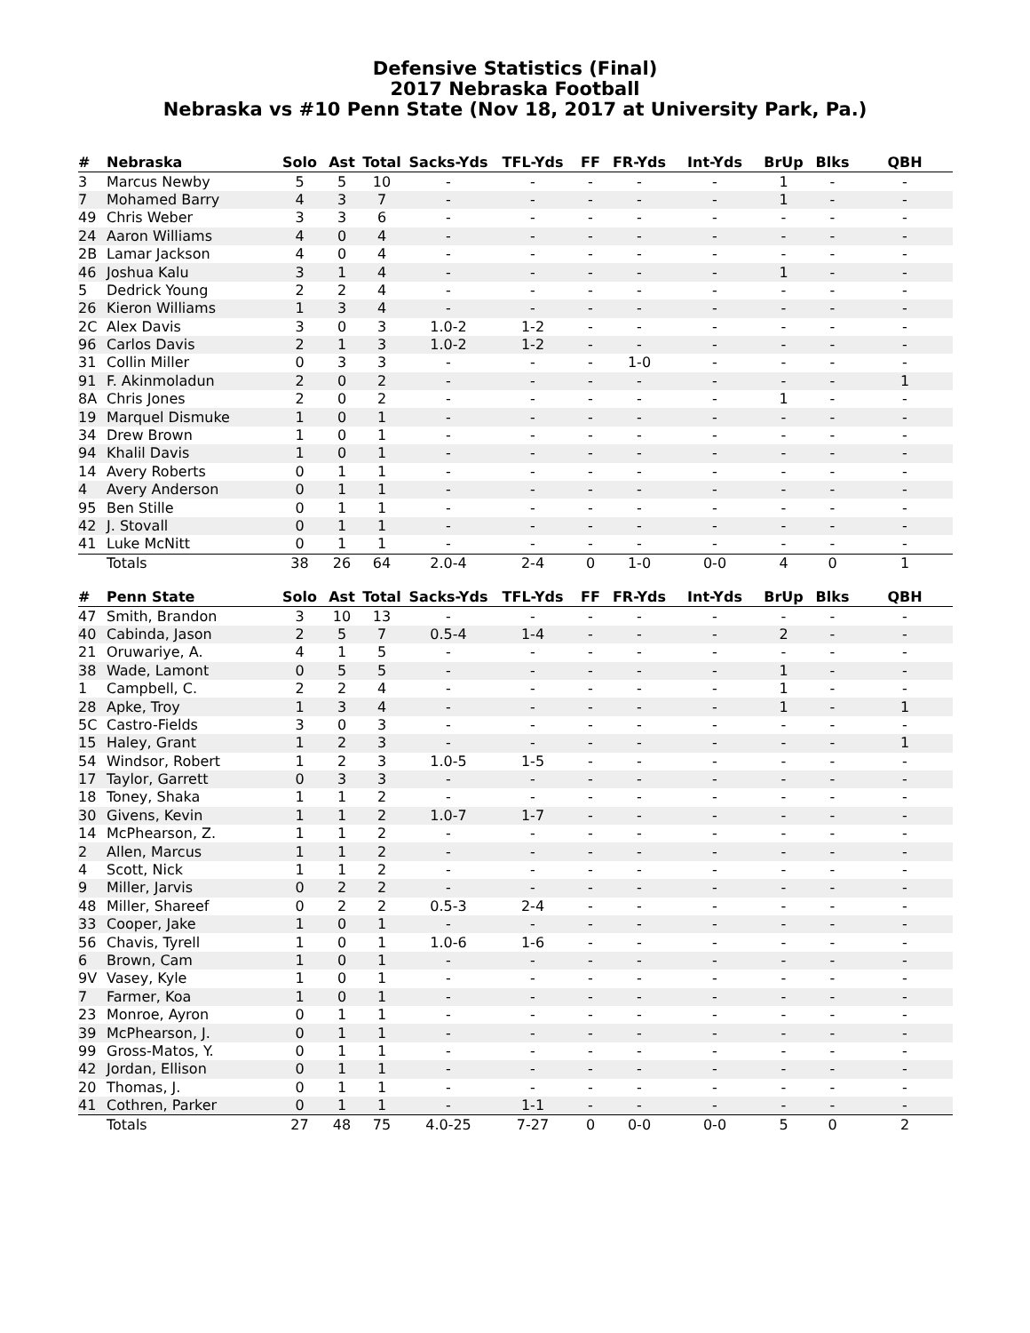Defensive Statistics (Final)
2017 Nebraska Football
Nebraska vs #10 Penn State (Nov 18, 2017 at University Park, Pa.)
| # | Nebraska | Solo | Ast | Total | Sacks-Yds | TFL-Yds | FF | FR-Yds | Int-Yds | BrUp | Blks | QBH |
| --- | --- | --- | --- | --- | --- | --- | --- | --- | --- | --- | --- | --- |
| 3 | Marcus Newby | 5 | 5 | 10 | - | - | - | - | - | 1 | - | - |
| 7 | Mohamed Barry | 4 | 3 | 7 | - | - | - | - | - | 1 | - | - |
| 49 | Chris Weber | 3 | 3 | 6 | - | - | - | - | - | - | - | - |
| 24 | Aaron Williams | 4 | 0 | 4 | - | - | - | - | - | - | - | - |
| 2B | Lamar Jackson | 4 | 0 | 4 | - | - | - | - | - | - | - | - |
| 46 | Joshua Kalu | 3 | 1 | 4 | - | - | - | - | - | 1 | - | - |
| 5 | Dedrick Young | 2 | 2 | 4 | - | - | - | - | - | - | - | - |
| 26 | Kieron Williams | 1 | 3 | 4 | - | - | - | - | - | - | - | - |
| 2C | Alex Davis | 3 | 0 | 3 | 1.0-2 | 1-2 | - | - | - | - | - | - |
| 96 | Carlos Davis | 2 | 1 | 3 | 1.0-2 | 1-2 | - | - | - | - | - | - |
| 31 | Collin Miller | 0 | 3 | 3 | - | - | - | 1-0 | - | - | - | - |
| 91 | F. Akinmoladun | 2 | 0 | 2 | - | - | - | - | - | - | - | 1 |
| 8A | Chris Jones | 2 | 0 | 2 | - | - | - | - | - | 1 | - | - |
| 19 | Marquel Dismuke | 1 | 0 | 1 | - | - | - | - | - | - | - | - |
| 34 | Drew Brown | 1 | 0 | 1 | - | - | - | - | - | - | - | - |
| 94 | Khalil Davis | 1 | 0 | 1 | - | - | - | - | - | - | - | - |
| 14 | Avery Roberts | 0 | 1 | 1 | - | - | - | - | - | - | - | - |
| 4 | Avery Anderson | 0 | 1 | 1 | - | - | - | - | - | - | - | - |
| 95 | Ben Stille | 0 | 1 | 1 | - | - | - | - | - | - | - | - |
| 42 | J. Stovall | 0 | 1 | 1 | - | - | - | - | - | - | - | - |
| 41 | Luke McNitt | 0 | 1 | 1 | - | - | - | - | - | - | - | - |
| | Totals | 38 | 26 | 64 | 2.0-4 | 2-4 | 0 | 1-0 | 0-0 | 4 | 0 | 1 |
| # | Penn State | Solo | Ast | Total | Sacks-Yds | TFL-Yds | FF | FR-Yds | Int-Yds | BrUp | Blks | QBH |
| --- | --- | --- | --- | --- | --- | --- | --- | --- | --- | --- | --- | --- |
| 47 | Smith, Brandon | 3 | 10 | 13 | - | - | - | - | - | - | - | - |
| 40 | Cabinda, Jason | 2 | 5 | 7 | 0.5-4 | 1-4 | - | - | - | 2 | - | - |
| 21 | Oruwariye, A. | 4 | 1 | 5 | - | - | - | - | - | - | - | - |
| 38 | Wade, Lamont | 0 | 5 | 5 | - | - | - | - | - | 1 | - | - |
| 1 | Campbell, C. | 2 | 2 | 4 | - | - | - | - | - | 1 | - | - |
| 28 | Apke, Troy | 1 | 3 | 4 | - | - | - | - | - | 1 | - | 1 |
| 5C | Castro-Fields | 3 | 0 | 3 | - | - | - | - | - | - | - | - |
| 15 | Haley, Grant | 1 | 2 | 3 | - | - | - | - | - | - | - | 1 |
| 54 | Windsor, Robert | 1 | 2 | 3 | 1.0-5 | 1-5 | - | - | - | - | - | - |
| 17 | Taylor, Garrett | 0 | 3 | 3 | - | - | - | - | - | - | - | - |
| 18 | Toney, Shaka | 1 | 1 | 2 | - | - | - | - | - | - | - | - |
| 30 | Givens, Kevin | 1 | 1 | 2 | 1.0-7 | 1-7 | - | - | - | - | - | - |
| 14 | McPhearson, Z. | 1 | 1 | 2 | - | - | - | - | - | - | - | - |
| 2 | Allen, Marcus | 1 | 1 | 2 | - | - | - | - | - | - | - | - |
| 4 | Scott, Nick | 1 | 1 | 2 | - | - | - | - | - | - | - | - |
| 9 | Miller, Jarvis | 0 | 2 | 2 | - | - | - | - | - | - | - | - |
| 48 | Miller, Shareef | 0 | 2 | 2 | 0.5-3 | 2-4 | - | - | - | - | - | - |
| 33 | Cooper, Jake | 1 | 0 | 1 | - | - | - | - | - | - | - | - |
| 56 | Chavis, Tyrell | 1 | 0 | 1 | 1.0-6 | 1-6 | - | - | - | - | - | - |
| 6 | Brown, Cam | 1 | 0 | 1 | - | - | - | - | - | - | - | - |
| 9V | Vasey, Kyle | 1 | 0 | 1 | - | - | - | - | - | - | - | - |
| 7 | Farmer, Koa | 1 | 0 | 1 | - | - | - | - | - | - | - | - |
| 23 | Monroe, Ayron | 0 | 1 | 1 | - | - | - | - | - | - | - | - |
| 39 | McPhearson, J. | 0 | 1 | 1 | - | - | - | - | - | - | - | - |
| 99 | Gross-Matos, Y. | 0 | 1 | 1 | - | - | - | - | - | - | - | - |
| 42 | Jordan, Ellison | 0 | 1 | 1 | - | - | - | - | - | - | - | - |
| 20 | Thomas, J. | 0 | 1 | 1 | - | - | - | - | - | - | - | - |
| 41 | Cothren, Parker | 0 | 1 | 1 | - | 1-1 | - | - | - | - | - | - |
| | Totals | 27 | 48 | 75 | 4.0-25 | 7-27 | 0 | 0-0 | 0-0 | 5 | 0 | 2 |